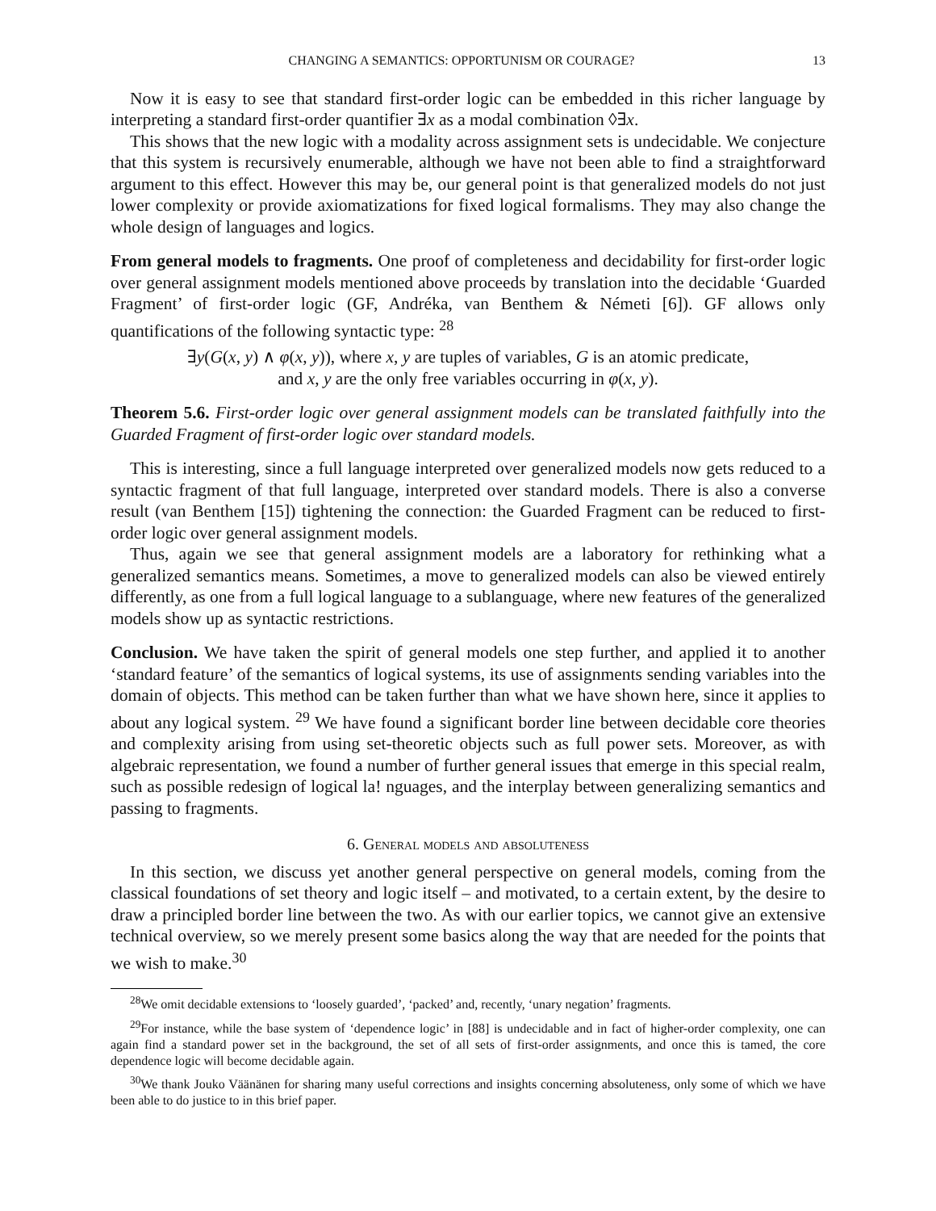CHANGING A SEMANTICS: OPPORTUNISM OR COURAGE? 13
Now it is easy to see that standard first-order logic can be embedded in this richer language by interpreting a standard first-order quantifier ∃x as a modal combination ◊∃x.
This shows that the new logic with a modality across assignment sets is undecidable. We conjecture that this system is recursively enumerable, although we have not been able to find a straightforward argument to this effect. However this may be, our general point is that generalized models do not just lower complexity or provide axiomatizations for fixed logical formalisms. They may also change the whole design of languages and logics.
From general models to fragments. One proof of completeness and decidability for first-order logic over general assignment models mentioned above proceeds by translation into the decidable ‘Guarded Fragment’ of first-order logic (GF, Andréka, van Benthem & Németi [6]). GF allows only quantifications of the following syntactic type: <sup>28</sup>
∃y(G(x, y) ∧ φ(x, y)), where x, y are tuples of variables, G is an atomic predicate,
and x, y are the only free variables occurring in φ(x, y).
Theorem 5.6. First-order logic over general assignment models can be translated faithfully into the Guarded Fragment of first-order logic over standard models.
This is interesting, since a full language interpreted over generalized models now gets reduced to a syntactic fragment of that full language, interpreted over standard models. There is also a converse result (van Benthem [15]) tightening the connection: the Guarded Fragment can be reduced to first-order logic over general assignment models.
Thus, again we see that general assignment models are a laboratory for rethinking what a generalized semantics means. Sometimes, a move to generalized models can also be viewed entirely differently, as one from a full logical language to a sublanguage, where new features of the generalized models show up as syntactic restrictions.
Conclusion. We have taken the spirit of general models one step further, and applied it to another ‘standard feature’ of the semantics of logical systems, its use of assignments sending variables into the domain of objects. This method can be taken further than what we have shown here, since it applies to about any logical system. <sup>29</sup> We have found a significant border line between decidable core theories and complexity arising from using set-theoretic objects such as full power sets. Moreover, as with algebraic representation, we found a number of further general issues that emerge in this special realm, such as possible redesign of logical la! nguages, and the interplay between generalizing semantics and passing to fragments.
6. General models and absoluteness
In this section, we discuss yet another general perspective on general models, coming from the classical foundations of set theory and logic itself – and motivated, to a certain extent, by the desire to draw a principled border line between the two. As with our earlier topics, we cannot give an extensive technical overview, so we merely present some basics along the way that are needed for the points that we wish to make.<sup>30</sup>
<sup>28</sup> We omit decidable extensions to ‘loosely guarded’, ‘packed’ and, recently, ‘unary negation’ fragments.
<sup>29</sup> For instance, while the base system of ‘dependence logic’ in [88] is undecidable and in fact of higher-order complexity, one can again find a standard power set in the background, the set of all sets of first-order assignments, and once this is tamed, the core dependence logic will become decidable again.
<sup>30</sup> We thank Jouko Väänänen for sharing many useful corrections and insights concerning absoluteness, only some of which we have been able to do justice to in this brief paper.